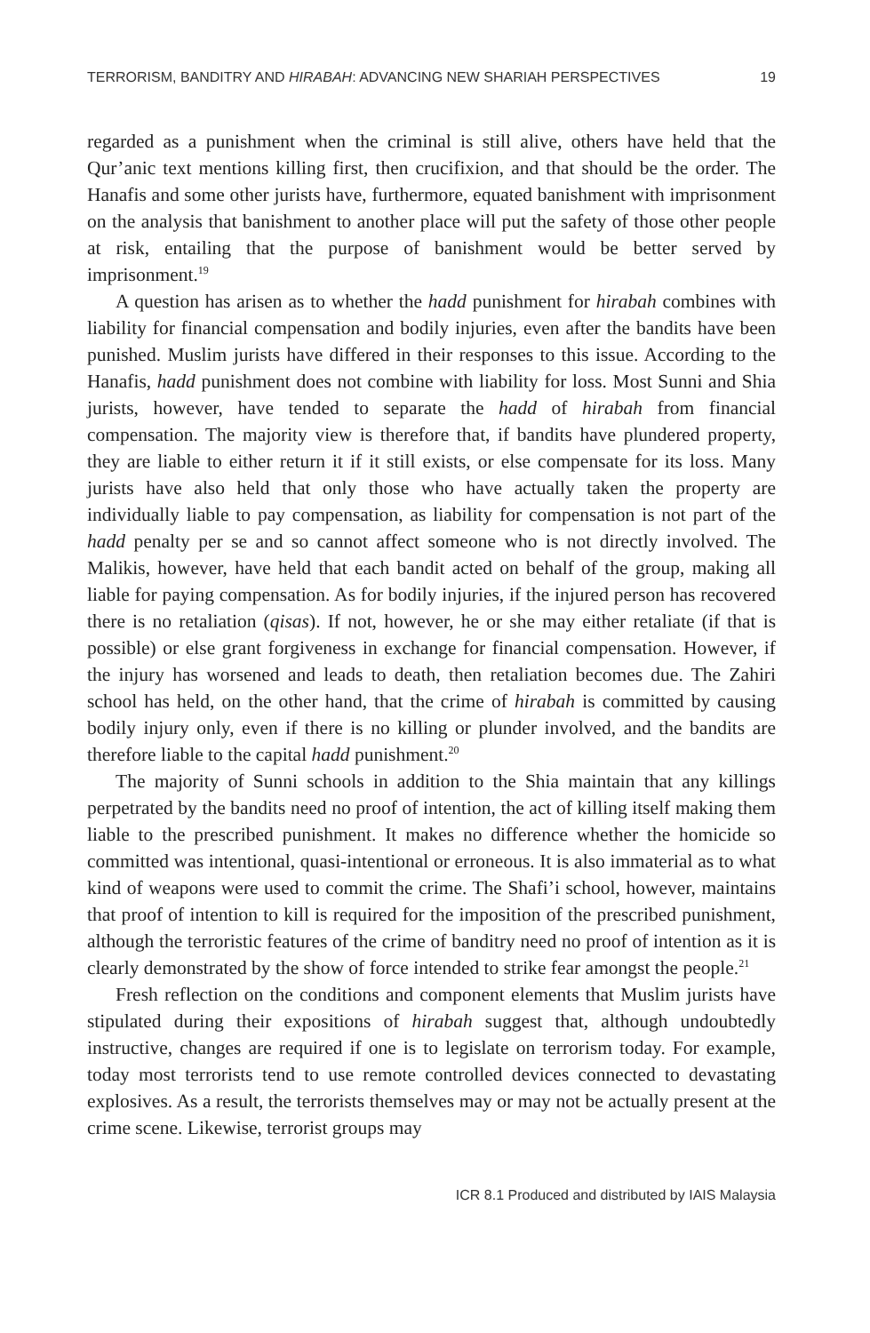TERRORISM, BANDITRY AND HIRABAH: ADVANCING NEW SHARIAH PERSPECTIVES 19
regarded as a punishment when the criminal is still alive, others have held that the Qur’anic text mentions killing first, then crucifixion, and that should be the order. The Hanafis and some other jurists have, furthermore, equated banishment with imprisonment on the analysis that banishment to another place will put the safety of those other people at risk, entailing that the purpose of banishment would be better served by imprisonment.<sup>19</sup>
A question has arisen as to whether the hadd punishment for hirabah combines with liability for financial compensation and bodily injuries, even after the bandits have been punished. Muslim jurists have differed in their responses to this issue. According to the Hanafis, hadd punishment does not combine with liability for loss. Most Sunni and Shia jurists, however, have tended to separate the hadd of hirabah from financial compensation. The majority view is therefore that, if bandits have plundered property, they are liable to either return it if it still exists, or else compensate for its loss. Many jurists have also held that only those who have actually taken the property are individually liable to pay compensation, as liability for compensation is not part of the hadd penalty per se and so cannot affect someone who is not directly involved. The Malikis, however, have held that each bandit acted on behalf of the group, making all liable for paying compensation. As for bodily injuries, if the injured person has recovered there is no retaliation (qisas). If not, however, he or she may either retaliate (if that is possible) or else grant forgiveness in exchange for financial compensation. However, if the injury has worsened and leads to death, then retaliation becomes due. The Zahiri school has held, on the other hand, that the crime of hirabah is committed by causing bodily injury only, even if there is no killing or plunder involved, and the bandits are therefore liable to the capital hadd punishment.<sup>20</sup>
The majority of Sunni schools in addition to the Shia maintain that any killings perpetrated by the bandits need no proof of intention, the act of killing itself making them liable to the prescribed punishment. It makes no difference whether the homicide so committed was intentional, quasi-intentional or erroneous. It is also immaterial as to what kind of weapons were used to commit the crime. The Shafi’i school, however, maintains that proof of intention to kill is required for the imposition of the prescribed punishment, although the terroristic features of the crime of banditry need no proof of intention as it is clearly demonstrated by the show of force intended to strike fear amongst the people.<sup>21</sup>
Fresh reflection on the conditions and component elements that Muslim jurists have stipulated during their expositions of hirabah suggest that, although undoubtedly instructive, changes are required if one is to legislate on terrorism today. For example, today most terrorists tend to use remote controlled devices connected to devastating explosives. As a result, the terrorists themselves may or may not be actually present at the crime scene. Likewise, terrorist groups may
ICR 8.1 Produced and distributed by IAIS Malaysia